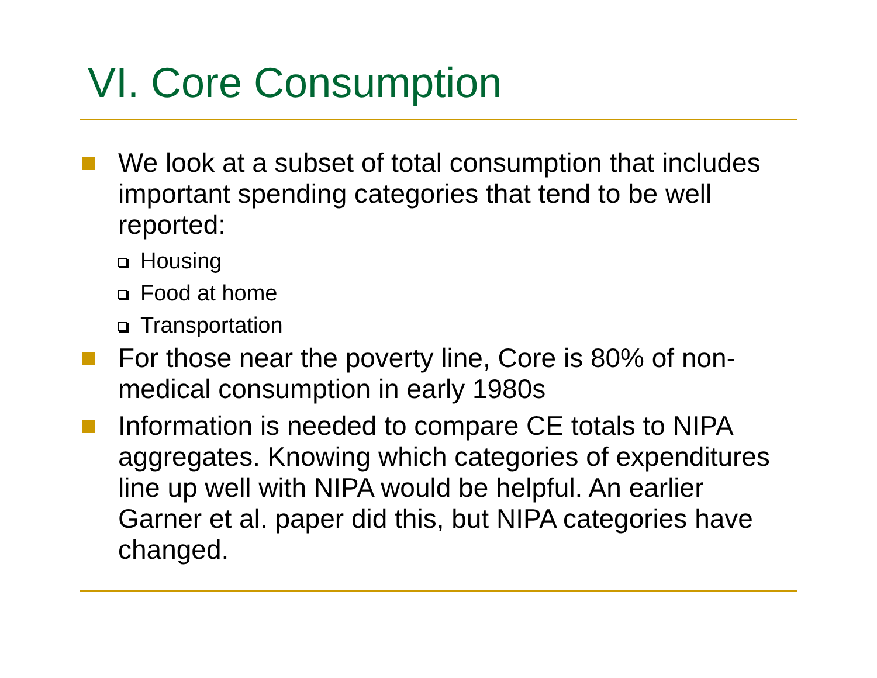VI. Core Consumption
We look at a subset of total consumption that includes important spending categories that tend to be well reported:
Housing
Food at home
Transportation
For those near the poverty line, Core is 80% of non-medical consumption in early 1980s
Information is needed to compare CE totals to NIPA aggregates. Knowing which categories of expenditures line up well with NIPA would be helpful. An earlier Garner et al. paper did this, but NIPA categories have changed.